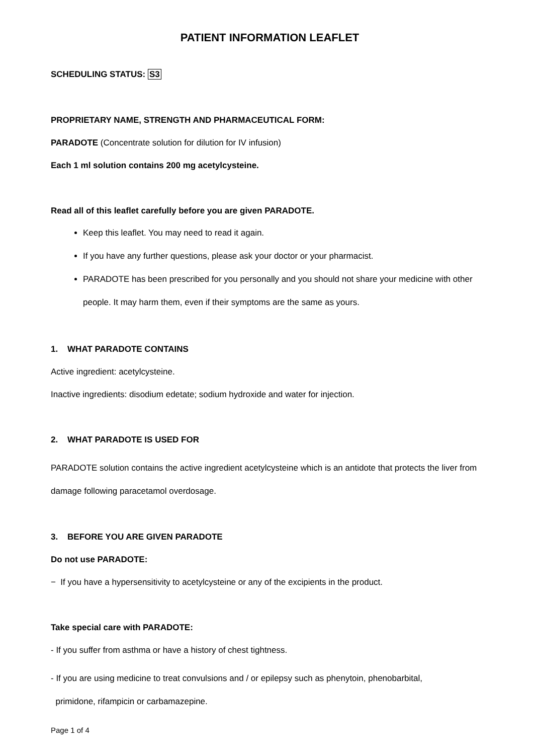PATIENT INFORMATION LEAFLET
SCHEDULING STATUS: S3
PROPRIETARY NAME, STRENGTH AND PHARMACEUTICAL FORM:
PARADOTE (Concentrate solution for dilution for IV infusion)
Each 1 ml solution contains 200 mg acetylcysteine.
Read all of this leaflet carefully before you are given PARADOTE.
Keep this leaflet. You may need to read it again.
If you have any further questions, please ask your doctor or your pharmacist.
PARADOTE has been prescribed for you personally and you should not share your medicine with other people. It may harm them, even if their symptoms are the same as yours.
1. WHAT PARADOTE CONTAINS
Active ingredient: acetylcysteine.
Inactive ingredients: disodium edetate; sodium hydroxide and water for injection.
2. WHAT PARADOTE IS USED FOR
PARADOTE solution contains the active ingredient acetylcysteine which is an antidote that protects the liver from damage following paracetamol overdosage.
3. BEFORE YOU ARE GIVEN PARADOTE
Do not use PARADOTE:
− If you have a hypersensitivity to acetylcysteine or any of the excipients in the product.
Take special care with PARADOTE:
- If you suffer from asthma or have a history of chest tightness.
- If you are using medicine to treat convulsions and / or epilepsy such as phenytoin, phenobarbital,
primidone, rifampicin or carbamazepine.
Page 1 of 4